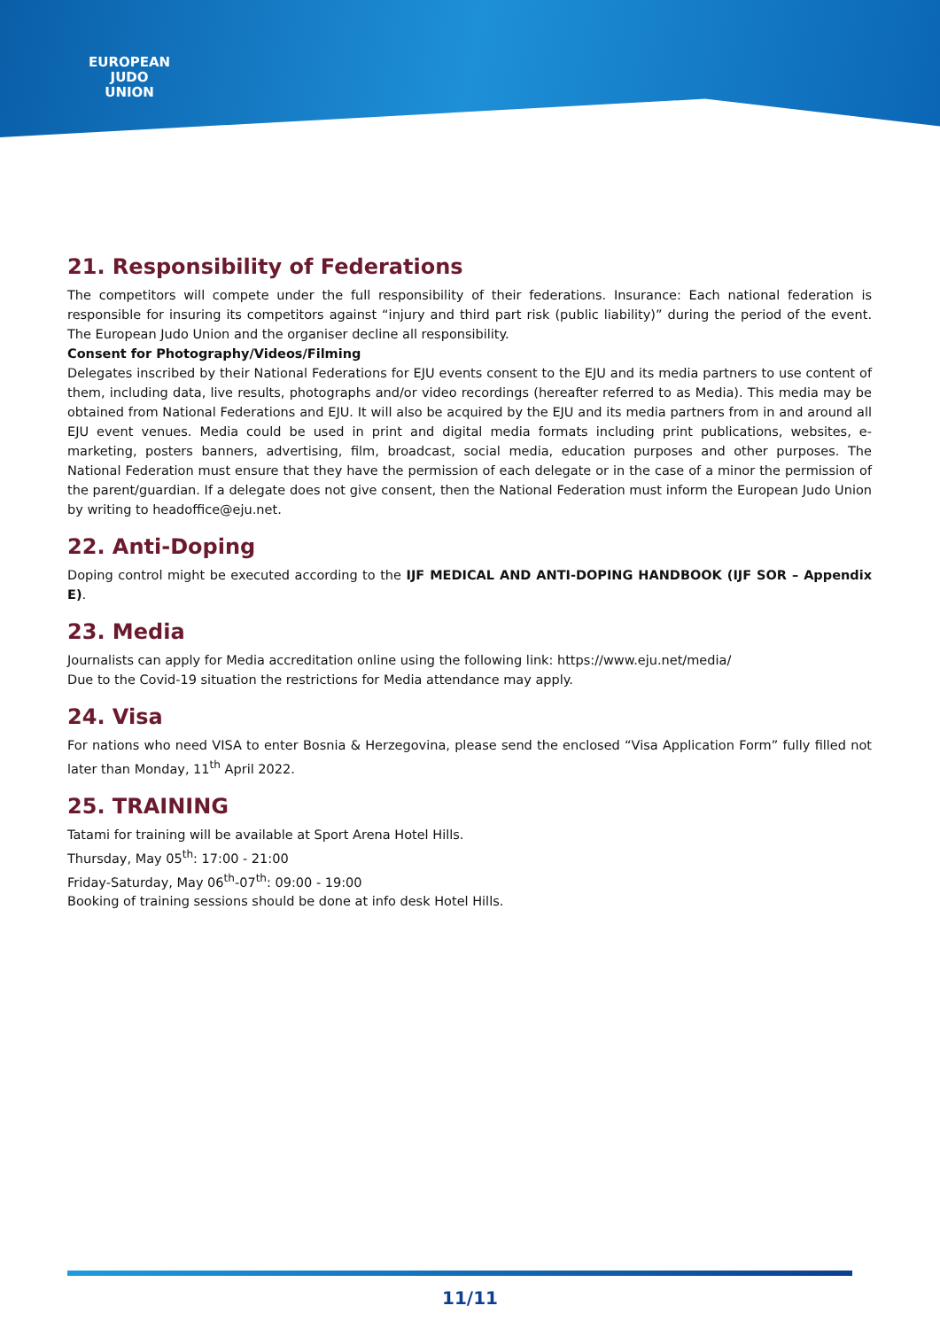EUROPEAN
JUDO
UNION
21. Responsibility of Federations
The competitors will compete under the full responsibility of their federations. Insurance: Each national federation is responsible for insuring its competitors against “injury and third part risk (public liability)” during the period of the event. The European Judo Union and the organiser decline all responsibility.
Consent for Photography/Videos/Filming
Delegates inscribed by their National Federations for EJU events consent to the EJU and its media partners to use content of them, including data, live results, photographs and/or video recordings (hereafter referred to as Media). This media may be obtained from National Federations and EJU. It will also be acquired by the EJU and its media partners from in and around all EJU event venues. Media could be used in print and digital media formats including print publications, websites, e-marketing, posters banners, advertising, film, broadcast, social media, education purposes and other purposes. The National Federation must ensure that they have the permission of each delegate or in the case of a minor the permission of the parent/guardian. If a delegate does not give consent, then the National Federation must inform the European Judo Union by writing to headoffice@eju.net.
22. Anti-Doping
Doping control might be executed according to the IJF MEDICAL AND ANTI-DOPING HANDBOOK (IJF SOR – Appendix E).
23. Media
Journalists can apply for Media accreditation online using the following link: https://www.eju.net/media/
Due to the Covid-19 situation the restrictions for Media attendance may apply.
24. Visa
For nations who need VISA to enter Bosnia & Herzegovina, please send the enclosed “Visa Application Form” fully filled not later than Monday, 11<sup>th</sup> April 2022.
25. TRAINING
Tatami for training will be available at Sport Arena Hotel Hills.
Thursday, May 05<sup>th</sup>: 17:00 - 21:00
Friday-Saturday, May 06<sup>th</sup>-07<sup>th</sup>: 09:00 - 19:00
Booking of training sessions should be done at info desk Hotel Hills.
11/11